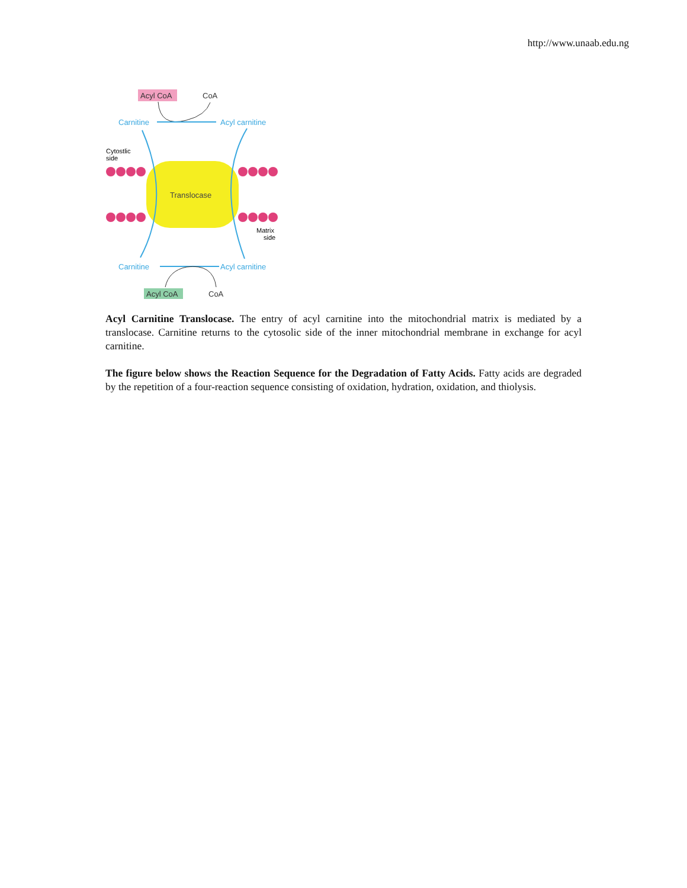http://www.unaab.edu.ng
Acyl CoA
CoA
Carnitine
Acyl carnitine
Cytostlic
side
Translocase
Matrix
side
Carnitine
Acyl carnitine
Acyl CoA
CoA
Acyl Carnitine Translocase. The entry of acyl carnitine into the mitochondrial matrix is mediated by a translocase. Carnitine returns to the cytosolic side of the inner mitochondrial membrane in exchange for acyl carnitine.
The figure below shows the Reaction Sequence for the Degradation of Fatty Acids. Fatty acids are degraded by the repetition of a four-reaction sequence consisting of oxidation, hydration, oxidation, and thiolysis.